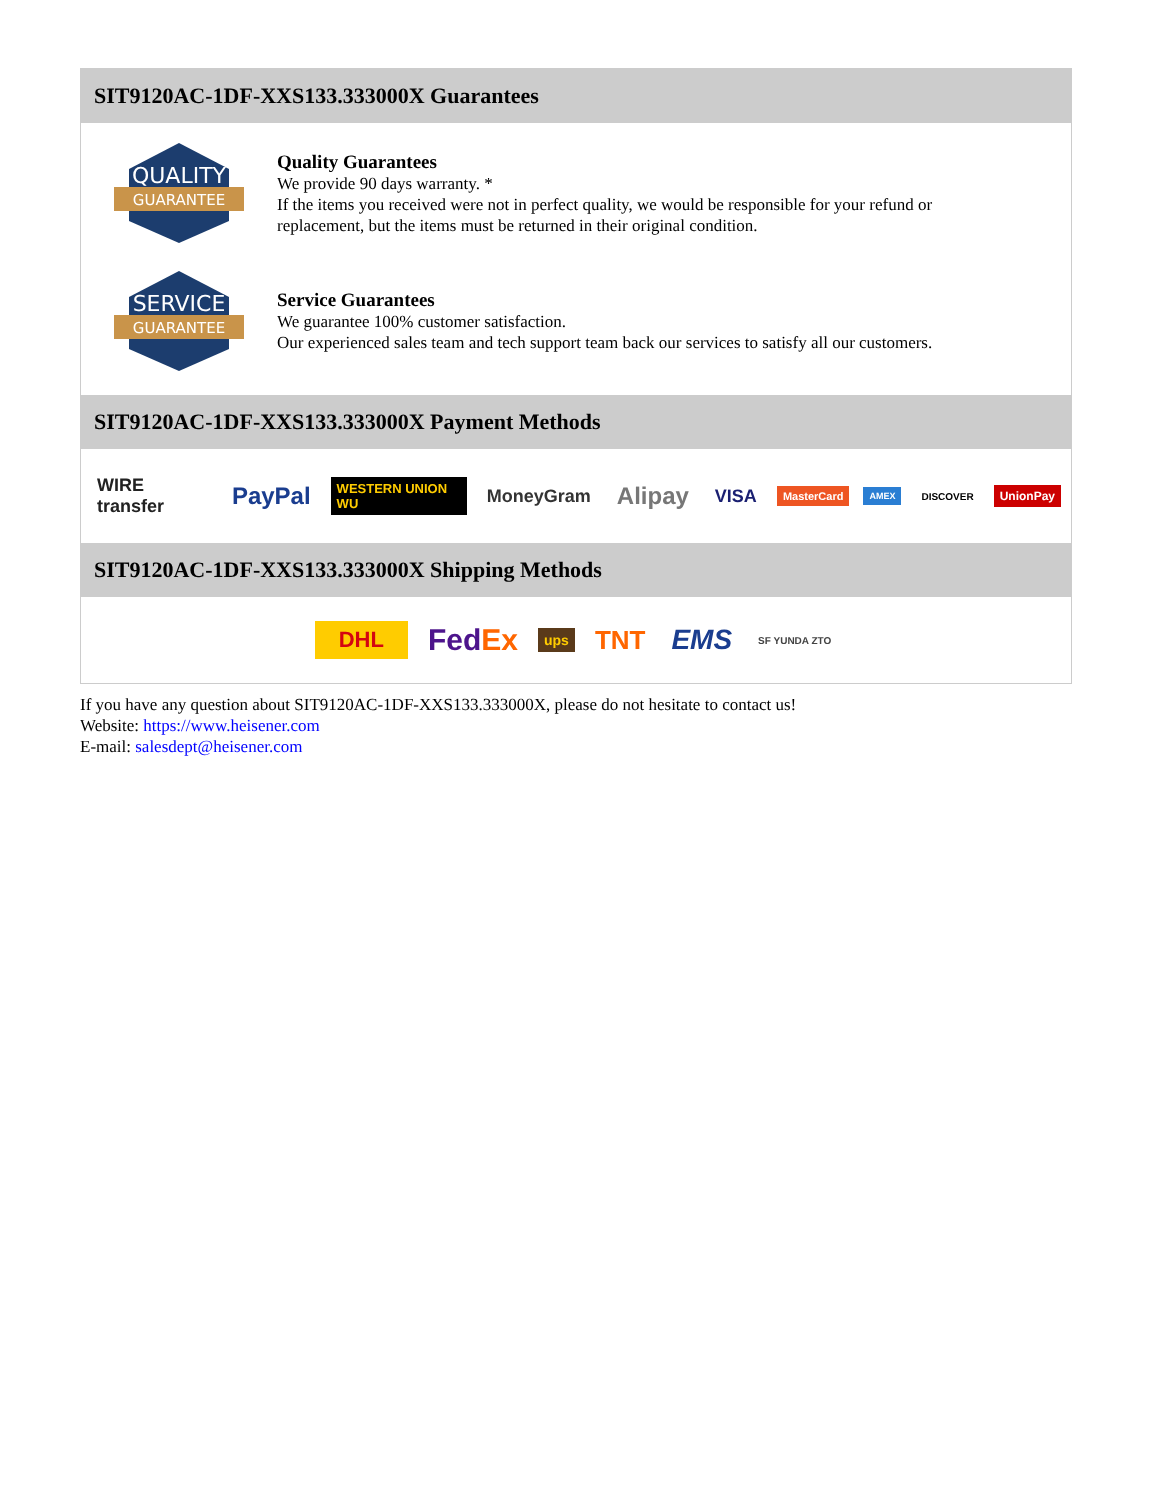SIT9120AC-1DF-XXS133.333000X Guarantees
QUALITY
GUARANTEE
Quality Guarantees
We provide 90 days warranty. *
If the items you received were not in perfect quality, we would be responsible for your refund or replacement, but the items must be returned in their original condition.
SERVICE
GUARANTEE
Service Guarantees
We guarantee 100% customer satisfaction.
Our experienced sales team and tech support team back our services to satisfy all our customers.
SIT9120AC-1DF-XXS133.333000X Payment Methods
WIRE transfer PayPal WESTERN UNION WU MoneyGram Alipay VISA MasterCard AMEX DISCOVER UnionPay
SIT9120AC-1DF-XXS133.333000X Shipping Methods
DHL FedEx ups TNT EMS SF YUNDA ZTO
If you have any question about SIT9120AC-1DF-XXS133.333000X, please do not hesitate to contact us!
Website: https://www.heisener.com
E-mail: salesdept@heisener.com